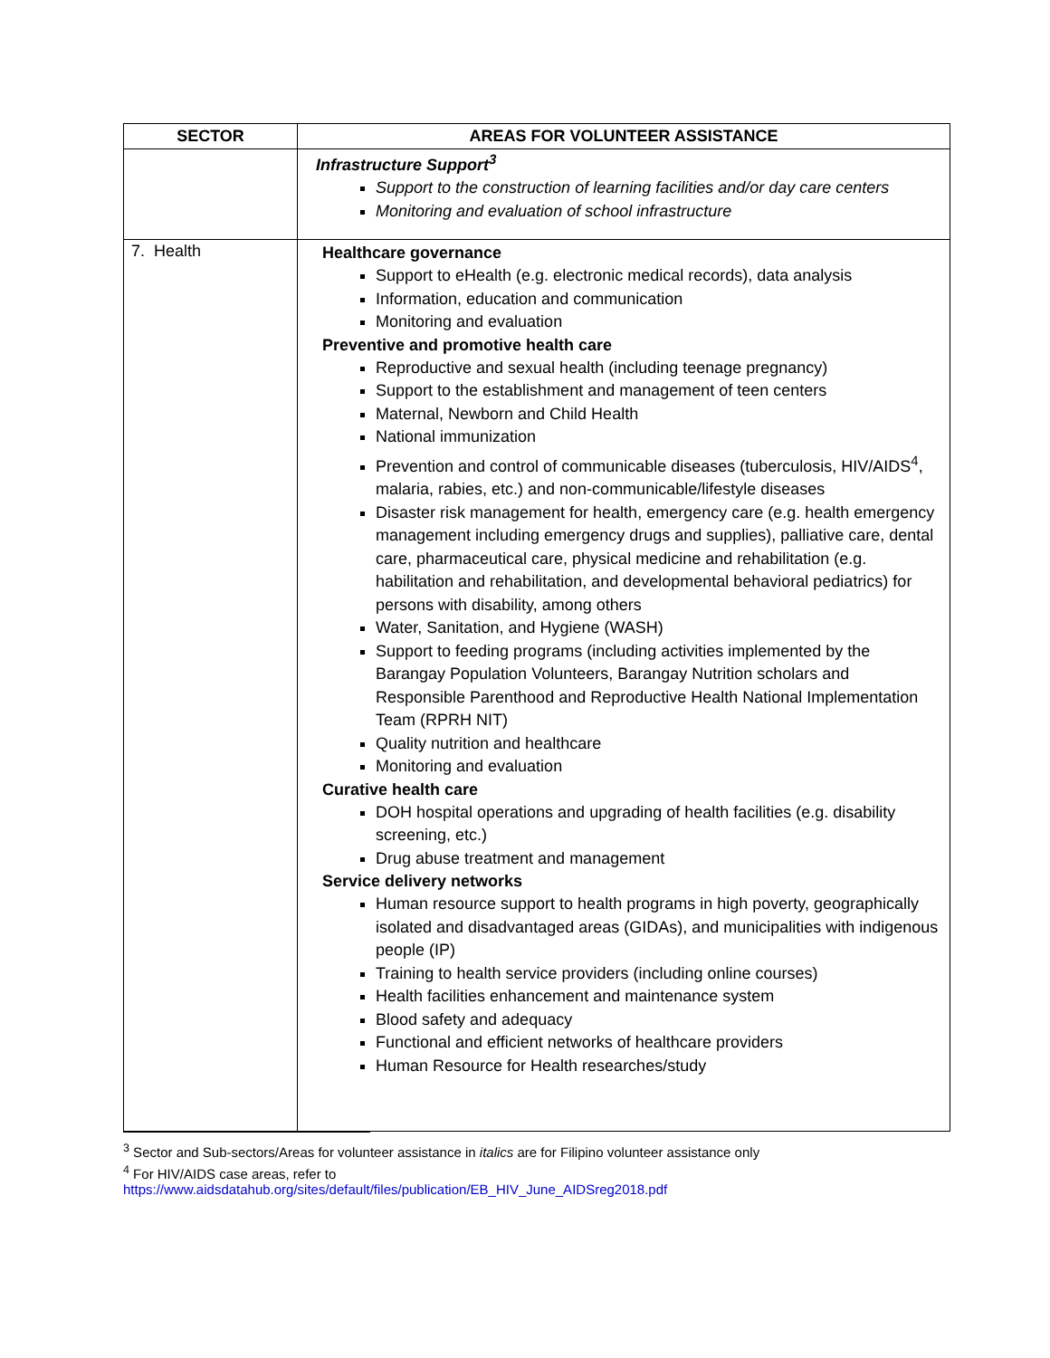| SECTOR | AREAS FOR VOLUNTEER ASSISTANCE |
| --- | --- |
| | Infrastructure Support<sup>3</sup> Support to the construction of learning facilities and/or day care centers Monitoring and evaluation of school infrastructure |
| 7. Health | Healthcare governance Support to eHealth (e.g. electronic medical records), data analysis Information, education and communication Monitoring and evaluation Preventive and promotive health care Reproductive and sexual health (including teenage pregnancy) Support to the establishment and management of teen centers Maternal, Newborn and Child Health National immunization Prevention and control of communicable diseases (tuberculosis, HIV/AIDS<sup>4</sup>, malaria, rabies, etc.) and non-communicable/lifestyle diseases Disaster risk management for health, emergency care (e.g. health emergency management including emergency drugs and supplies), palliative care, dental care, pharmaceutical care, physical medicine and rehabilitation (e.g. habilitation and rehabilitation, and developmental behavioral pediatrics) for persons with disability, among others Water, Sanitation, and Hygiene (WASH) Support to feeding programs (including activities implemented by the Barangay Population Volunteers, Barangay Nutrition scholars and Responsible Parenthood and Reproductive Health National Implementation Team (RPRH NIT) Quality nutrition and healthcare Monitoring and evaluation Curative health care DOH hospital operations and upgrading of health facilities (e.g. disability screening, etc.) Drug abuse treatment and management Service delivery networks Human resource support to health programs in high poverty, geographically isolated and disadvantaged areas (GIDAs), and municipalities with indigenous people (IP) Training to health service providers (including online courses) Health facilities enhancement and maintenance system Blood safety and adequacy Functional and efficient networks of healthcare providers Human Resource for Health researches/study |
<sup>3</sup> Sector and Sub-sectors/Areas for volunteer assistance in italics are for Filipino volunteer assistance only
<sup>4</sup> For HIV/AIDS case areas, refer to
https://www.aidsdatahub.org/sites/default/files/publication/EB_HIV_June_AIDSreg2018.pdf